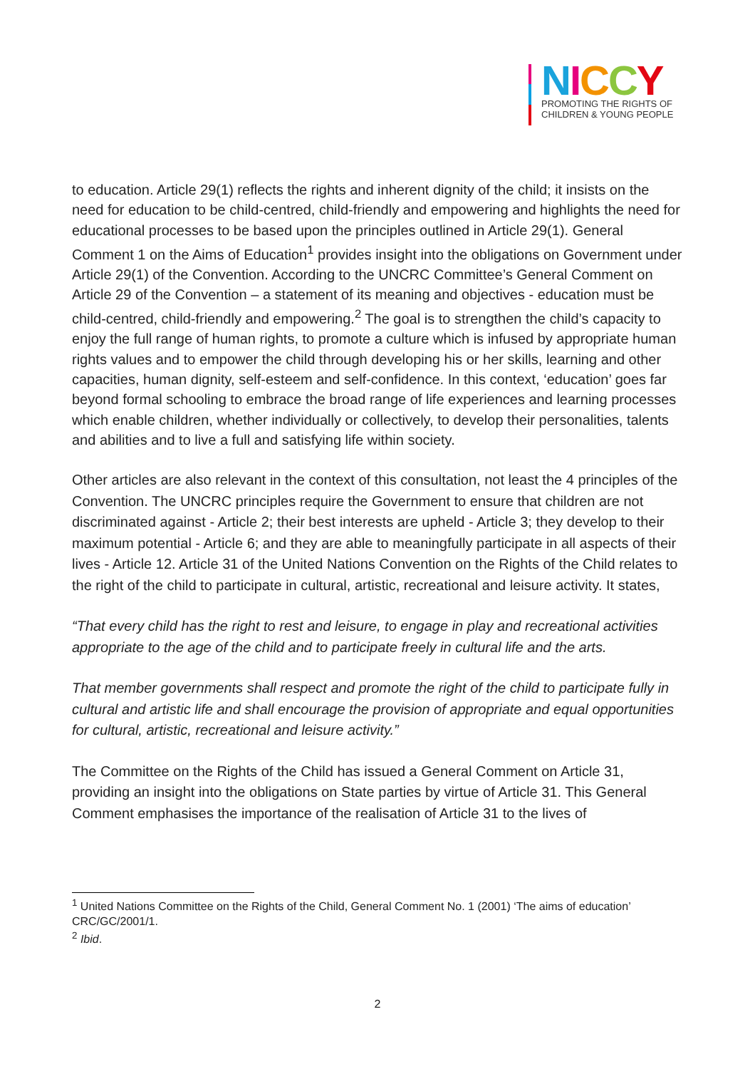NICCY
PROMOTING THE RIGHTS OF
CHILDREN & YOUNG PEOPLE
to education. Article 29(1) reflects the rights and inherent dignity of the child; it insists on the need for education to be child-centred, child-friendly and empowering and highlights the need for educational processes to be based upon the principles outlined in Article 29(1). General Comment 1 on the Aims of Education<sup>1</sup> provides insight into the obligations on Government under Article 29(1) of the Convention. According to the UNCRC Committee’s General Comment on Article 29 of the Convention – a statement of its meaning and objectives - education must be child-centred, child-friendly and empowering.<sup>2</sup> The goal is to strengthen the child’s capacity to enjoy the full range of human rights, to promote a culture which is infused by appropriate human rights values and to empower the child through developing his or her skills, learning and other capacities, human dignity, self-esteem and self-confidence. In this context, ‘education’ goes far beyond formal schooling to embrace the broad range of life experiences and learning processes which enable children, whether individually or collectively, to develop their personalities, talents and abilities and to live a full and satisfying life within society.
Other articles are also relevant in the context of this consultation, not least the 4 principles of the Convention. The UNCRC principles require the Government to ensure that children are not discriminated against - Article 2; their best interests are upheld - Article 3; they develop to their maximum potential - Article 6; and they are able to meaningfully participate in all aspects of their lives - Article 12. Article 31 of the United Nations Convention on the Rights of the Child relates to the right of the child to participate in cultural, artistic, recreational and leisure activity. It states,
“That every child has the right to rest and leisure, to engage in play and recreational activities appropriate to the age of the child and to participate freely in cultural life and the arts.
That member governments shall respect and promote the right of the child to participate fully in cultural and artistic life and shall encourage the provision of appropriate and equal opportunities for cultural, artistic, recreational and leisure activity.”
The Committee on the Rights of the Child has issued a General Comment on Article 31, providing an insight into the obligations on State parties by virtue of Article 31. This General Comment emphasises the importance of the realisation of Article 31 to the lives of
<sup>1</sup> United Nations Committee on the Rights of the Child, General Comment No. 1 (2001) ‘The aims of education’ CRC/GC/2001/1.
<sup>2</sup> Ibid.
2